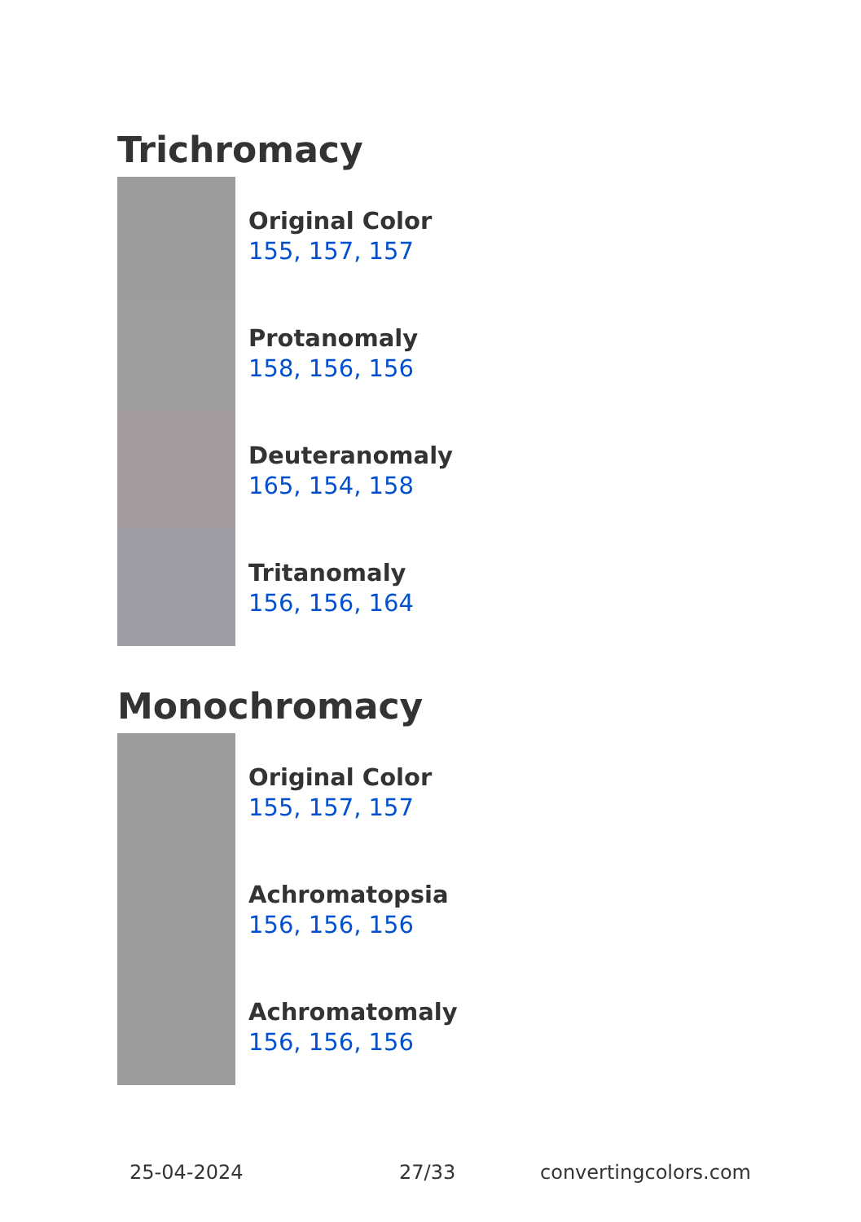Trichromacy
Original Color
155, 157, 157
Protanomaly
158, 156, 156
Deuteranomaly
165, 154, 158
Tritanomaly
156, 156, 164
Monochromacy
Original Color
155, 157, 157
Achromatopsia
156, 156, 156
Achromatomaly
156, 156, 156
25-04-2024 27/33 convertingcolors.com